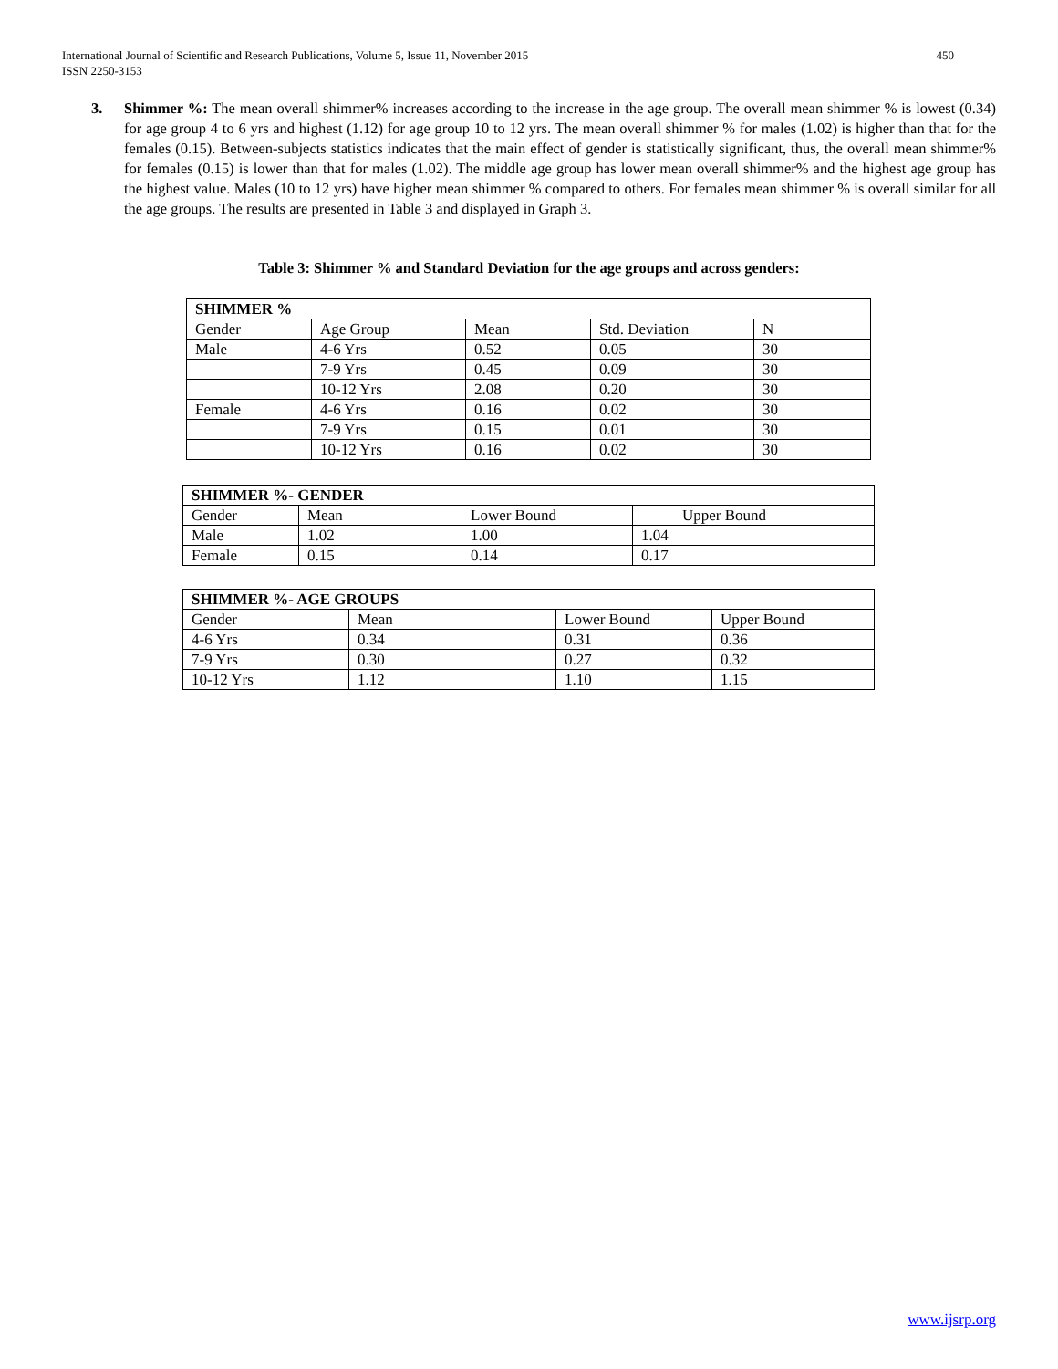International Journal of Scientific and Research Publications, Volume 5, Issue 11, November 2015
ISSN 2250-3153 450
3. Shimmer %: The mean overall shimmer% increases according to the increase in the age group. The overall mean shimmer % is lowest (0.34) for age group 4 to 6 yrs and highest (1.12) for age group 10 to 12 yrs. The mean overall shimmer % for males (1.02) is higher than that for the females (0.15). Between-subjects statistics indicates that the main effect of gender is statistically significant, thus, the overall mean shimmer% for females (0.15) is lower than that for males (1.02). The middle age group has lower mean overall shimmer% and the highest age group has the highest value. Males (10 to 12 yrs) have higher mean shimmer % compared to others. For females mean shimmer % is overall similar for all the age groups. The results are presented in Table 3 and displayed in Graph 3.
Table 3: Shimmer % and Standard Deviation for the age groups and across genders:
| SHIMMER % | | | | |
| Gender | Age Group | Mean | Std. Deviation | N |
| Male | 4-6 Yrs | 0.52 | 0.05 | 30 |
| | 7-9 Yrs | 0.45 | 0.09 | 30 |
| | 10-12 Yrs | 2.08 | 0.20 | 30 |
| Female | 4-6 Yrs | 0.16 | 0.02 | 30 |
| | 7-9 Yrs | 0.15 | 0.01 | 30 |
| | 10-12 Yrs | 0.16 | 0.02 | 30 |
| SHIMMER %- GENDER | | | |
| Gender | Mean | Lower Bound | Upper Bound |
| Male | 1.02 | 1.00 | 1.04 |
| Female | 0.15 | 0.14 | 0.17 |
| SHIMMER %- AGE GROUPS | | | |
| Gender | Mean | Lower Bound | Upper Bound |
| 4-6 Yrs | 0.34 | 0.31 | 0.36 |
| 7-9 Yrs | 0.30 | 0.27 | 0.32 |
| 10-12 Yrs | 1.12 | 1.10 | 1.15 |
www.ijsrp.org